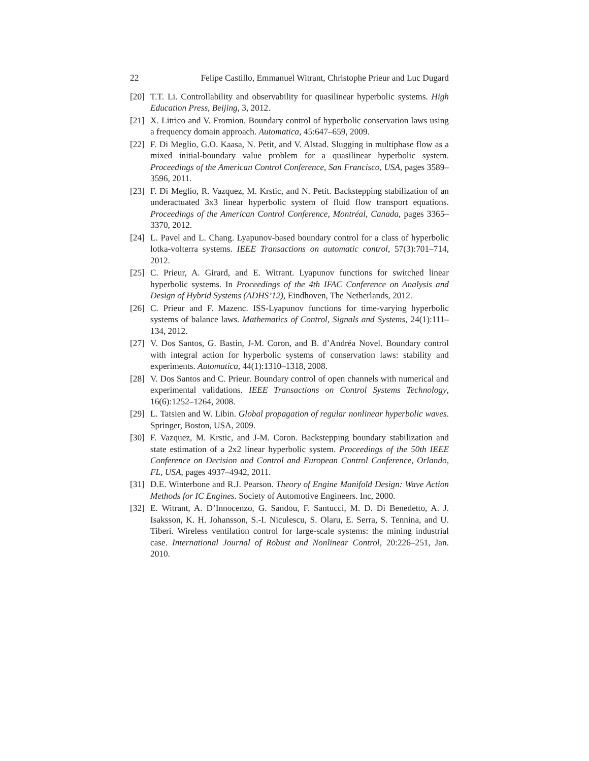22 Felipe Castillo, Emmanuel Witrant, Christophe Prieur and Luc Dugard
[20] T.T. Li. Controllability and observability for quasilinear hyperbolic systems. High Education Press, Beijing, 3, 2012.
[21] X. Litrico and V. Fromion. Boundary control of hyperbolic conservation laws using a frequency domain approach. Automatica, 45:647–659, 2009.
[22] F. Di Meglio, G.O. Kaasa, N. Petit, and V. Alstad. Slugging in multiphase flow as a mixed initial-boundary value problem for a quasilinear hyperbolic system. Proceedings of the American Control Conference, San Francisco, USA, pages 3589–3596, 2011.
[23] F. Di Meglio, R. Vazquez, M. Krstic, and N. Petit. Backstepping stabilization of an underactuated 3x3 linear hyperbolic system of fluid flow transport equations. Proceedings of the American Control Conference, Montréal, Canada, pages 3365–3370, 2012.
[24] L. Pavel and L. Chang. Lyapunov-based boundary control for a class of hyperbolic lotka-volterra systems. IEEE Transactions on automatic control, 57(3):701–714, 2012.
[25] C. Prieur, A. Girard, and E. Witrant. Lyapunov functions for switched linear hyperbolic systems. In Proceedings of the 4th IFAC Conference on Analysis and Design of Hybrid Systems (ADHS’12), Eindhoven, The Netherlands, 2012.
[26] C. Prieur and F. Mazenc. ISS-Lyapunov functions for time-varying hyperbolic systems of balance laws. Mathematics of Control, Signals and Systems, 24(1):111–134, 2012.
[27] V. Dos Santos, G. Bastin, J-M. Coron, and B. d’Andréa Novel. Boundary control with integral action for hyperbolic systems of conservation laws: stability and experiments. Automatica, 44(1):1310–1318, 2008.
[28] V. Dos Santos and C. Prieur. Boundary control of open channels with numerical and experimental validations. IEEE Transactions on Control Systems Technology, 16(6):1252–1264, 2008.
[29] L. Tatsien and W. Libin. Global propagation of regular nonlinear hyperbolic waves. Springer, Boston, USA, 2009.
[30] F. Vazquez, M. Krstic, and J-M. Coron. Backstepping boundary stabilization and state estimation of a 2x2 linear hyperbolic system. Proceedings of the 50th IEEE Conference on Decision and Control and European Control Conference, Orlando, FL, USA, pages 4937–4942, 2011.
[31] D.E. Winterbone and R.J. Pearson. Theory of Engine Manifold Design: Wave Action Methods for IC Engines. Society of Automotive Engineers. Inc, 2000.
[32] E. Witrant, A. D’Innocenzo, G. Sandou, F. Santucci, M. D. Di Benedetto, A. J. Isaksson, K. H. Johansson, S.-I. Niculescu, S. Olaru, E. Serra, S. Tennina, and U. Tiberi. Wireless ventilation control for large-scale systems: the mining industrial case. International Journal of Robust and Nonlinear Control, 20:226–251, Jan. 2010.